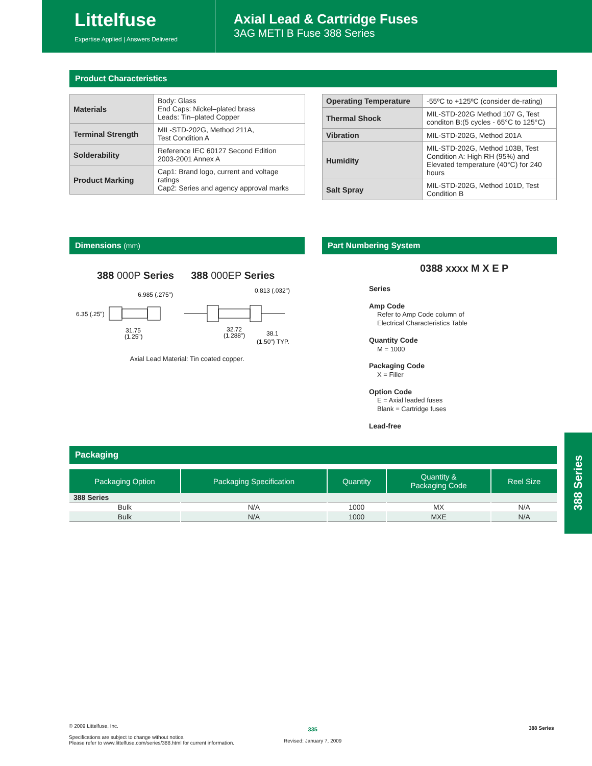Littelfuse
Expertise Applied | Answers Delivered
Axial Lead & Cartridge Fuses
3AG METI B Fuse 388 Series
Product Characteristics
| Materials | Body: Glass End Caps: Nickel–plated brass Leads: Tin–plated Copper |
| Terminal Strength | MIL-STD-202G, Method 211A, Test Condition A |
| Solderability | Reference IEC 60127 Second Edition 2003-2001 Annex A |
| Product Marking | Cap1: Brand logo, current and voltage ratings Cap2: Series and agency approval marks |
| Operating Temperature | -55ºC to +125ºC (consider de-rating) |
| Thermal Shock | MIL-STD-202G Method 107 G, Test conditon B:(5 cycles - 65°C to 125°C) |
| Vibration | MIL-STD-202G, Method 201A |
| Humidity | MIL-STD-202G, Method 103B, Test Condition A: High RH (95%) and Elevated temperature (40°C) for 240 hours |
| Salt Spray | MIL-STD-202G, Method 101D, Test Condition B |
Dimensions (mm)
388 000P Series 388 000EP Series
6.985 (.275")
0.813 (.032")
6.35 (.25")
31.75
(1.25")
32.72
(1.288")
38.1
(1.50") TYP.
Axial Lead Material: Tin coated copper.
Part Numbering System
0388 xxxx M X E P
Series
Amp Code
Refer to Amp Code column of
Electrical Characteristics Table
Quantity Code
M = 1000
Packaging Code
X = Filler
Option Code
E = Axial leaded fuses
Blank = Cartridge fuses
Lead-free
Packaging
| Packaging Option | Packaging Specification | Quantity | Quantity & Packaging Code | Reel Size |
| --- | --- | --- | --- | --- |
| 388 Series | | | | |
| Bulk | N/A | 1000 | MX | N/A |
| Bulk | N/A | 1000 | MXE | N/A |
388 Series
© 2009 Littelfuse, Inc.
Specifications are subject to change without notice.
Please refer to www.littelfuse.com/series/388.html for current information.
335
Revised: January 7, 2009
388 Series